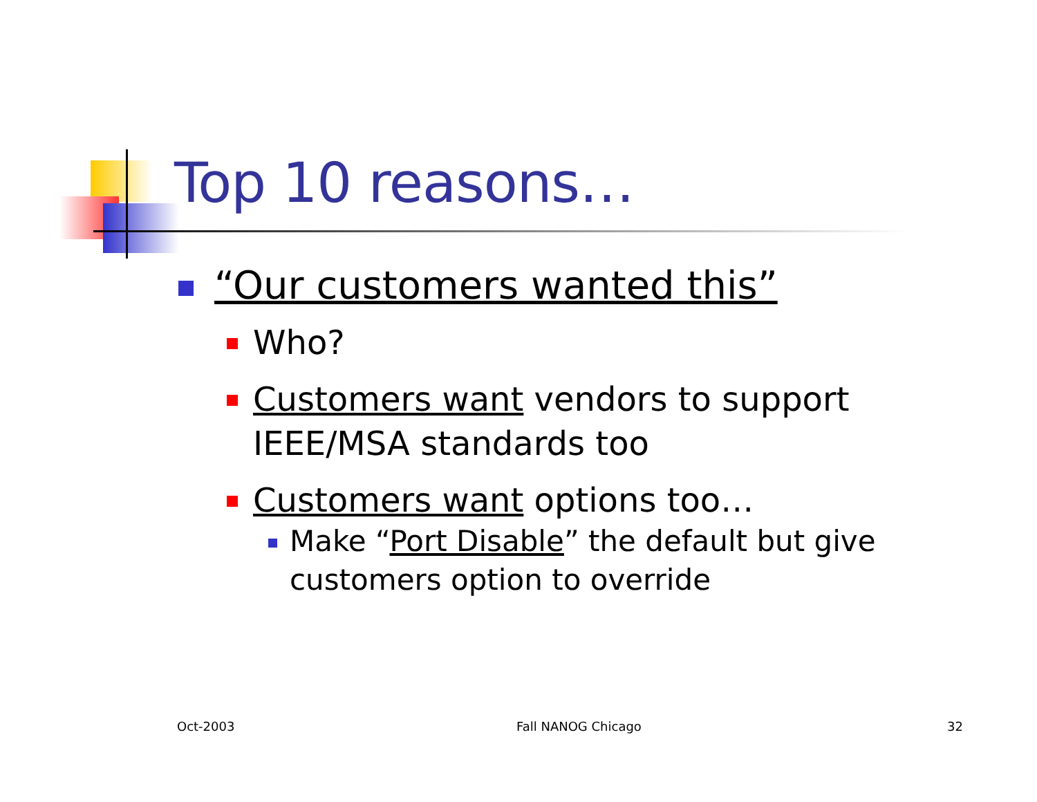Top 10 reasons…
“Our customers wanted this”
Who?
Customers want vendors to support IEEE/MSA standards too
Customers want options too…
Make “Port Disable” the default but give customers option to override
Oct-2003 Fall NANOG Chicago 32